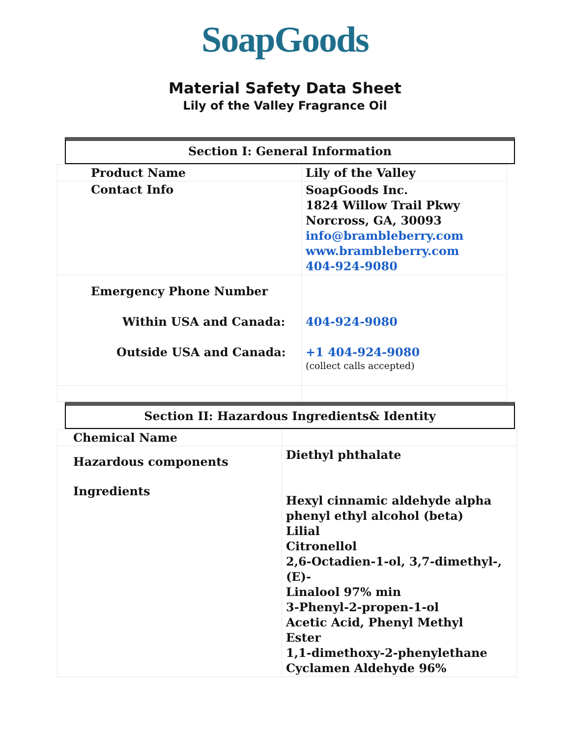SoapGoods
Material Safety Data Sheet
Lily of the Valley Fragrance Oil
Section I: General Information
| Product Name | Lily of the Valley |
| Contact Info | SoapGoods Inc. 1824 Willow Trail Pkwy Norcross, GA, 30093 info@brambleberry.com www.brambleberry.com 404-924-9080 |
| Emergency Phone Number Within USA and Canada: Outside USA and Canada: | 404-924-9080 +1 404-924-9080 (collect calls accepted) |
Section II: Hazardous Ingredients& Identity
| Chemical Name | |
| Hazardous components Ingredients | Diethyl phthalate Hexyl cinnamic aldehyde alpha phenyl ethyl alcohol (beta) Lilial Citronellol 2,6-Octadien-1-ol, 3,7-dimethyl-, (E)- Linalool 97% min 3-Phenyl-2-propen-1-ol Acetic Acid, Phenyl Methyl Ester 1,1-dimethoxy-2-phenylethane Cyclamen Aldehyde 96% |